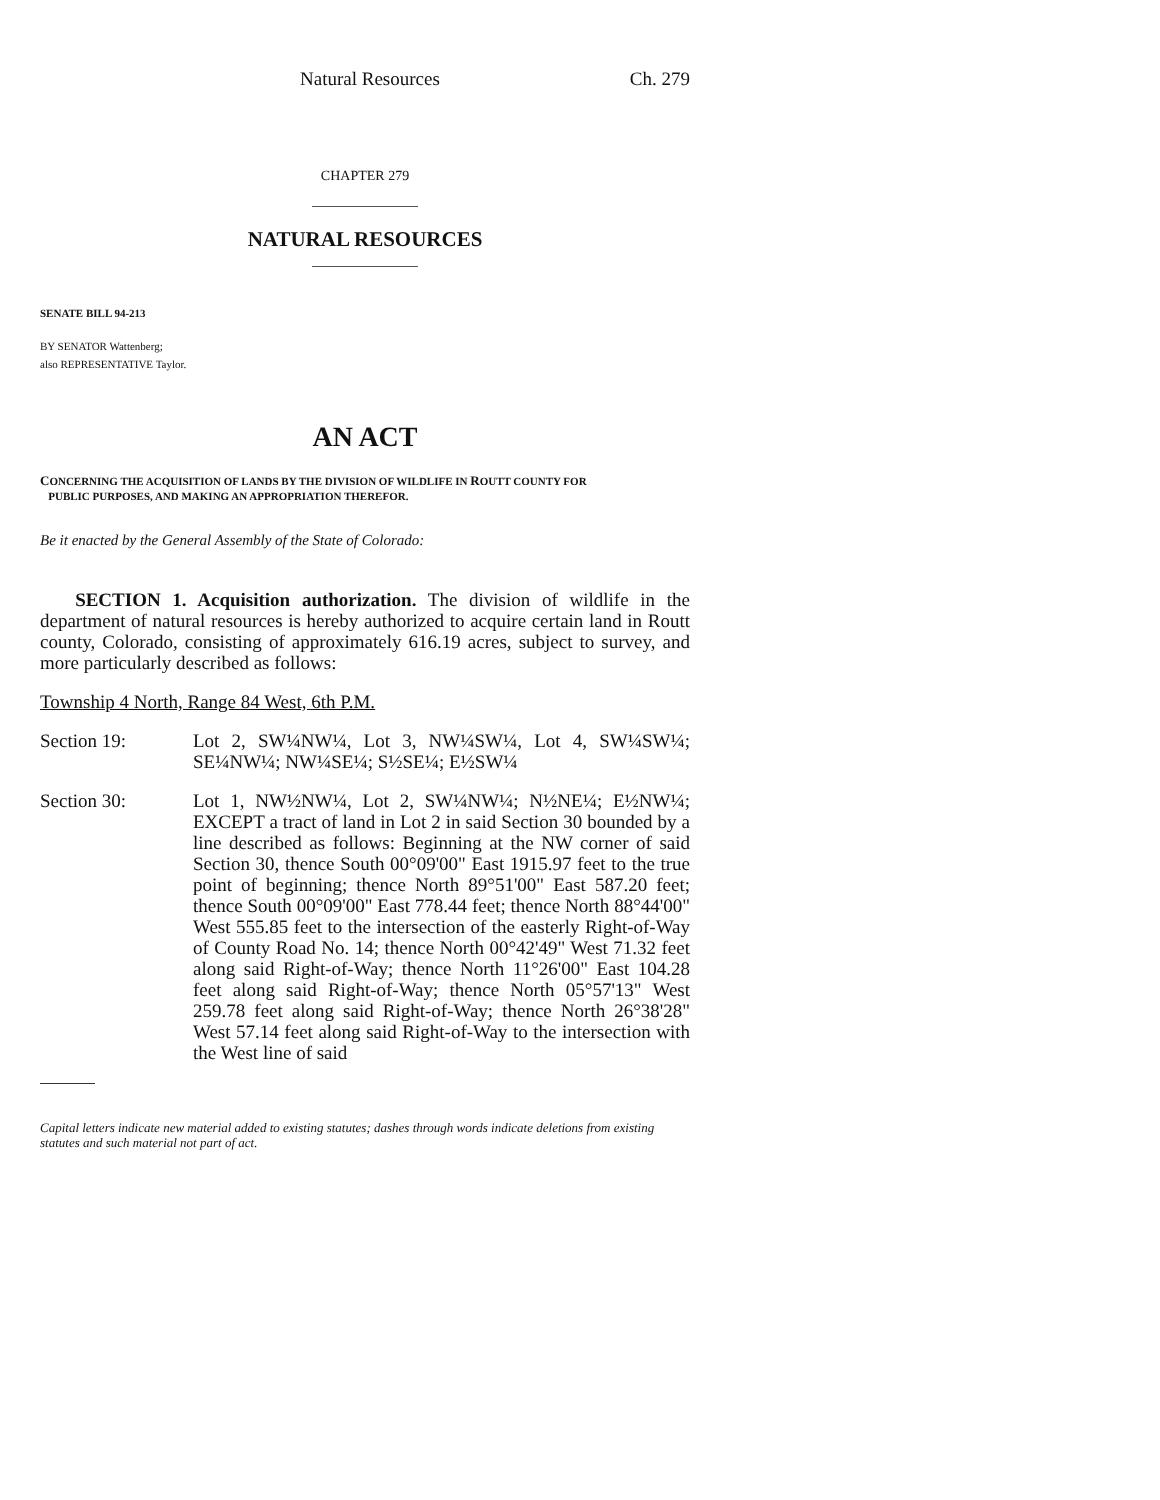Natural Resources Ch. 279
CHAPTER 279
NATURAL RESOURCES
SENATE BILL 94-213
BY SENATOR Wattenberg;
also REPRESENTATIVE Taylor.
AN ACT
CONCERNING THE ACQUISITION OF LANDS BY THE DIVISION OF WILDLIFE IN ROUTT COUNTY FOR
PUBLIC PURPOSES, AND MAKING AN APPROPRIATION THEREFOR.
Be it enacted by the General Assembly of the State of Colorado:
SECTION 1. Acquisition authorization. The division of wildlife in the department of natural resources is hereby authorized to acquire certain land in Routt county, Colorado, consisting of approximately 616.19 acres, subject to survey, and more particularly described as follows:
Township 4 North, Range 84 West, 6th P.M.
Section 19: Lot 2, SW¼NW¼, Lot 3, NW¼SW¼, Lot 4, SW¼SW¼; SE¼NW¼; NW¼SE¼; S½SE¼; E½SW¼
Section 30: Lot 1, NW½NW¼, Lot 2, SW¼NW¼; N½NE¼; E½NW¼; EXCEPT a tract of land in Lot 2 in said Section 30 bounded by a line described as follows: Beginning at the NW corner of said Section 30, thence South 00°09'00" East 1915.97 feet to the true point of beginning; thence North 89°51'00" East 587.20 feet; thence South 00°09'00" East 778.44 feet; thence North 88°44'00" West 555.85 feet to the intersection of the easterly Right-of-Way of County Road No. 14; thence North 00°42'49" West 71.32 feet along said Right-of-Way; thence North 11°26'00" East 104.28 feet along said Right-of-Way; thence North 05°57'13" West 259.78 feet along said Right-of-Way; thence North 26°38'28" West 57.14 feet along said Right-of-Way to the intersection with the West line of said
Capital letters indicate new material added to existing statutes; dashes through words indicate deletions from existing statutes and such material not part of act.